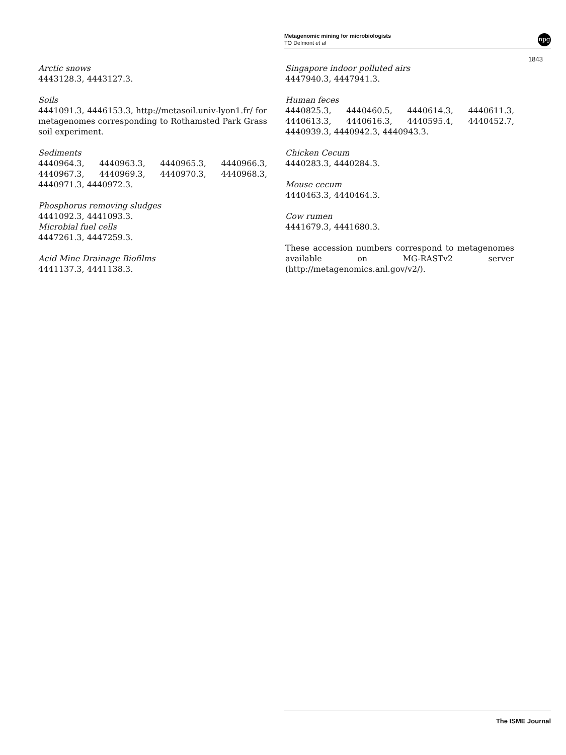Metagenomic mining for microbiologists
TO Delmont et al
npg
1843
Arctic snows
4443128.3, 4443127.3.
Soils
4441091.3, 4446153.3, http://metasoil.univ-lyon1.fr/ for metagenomes corresponding to Rothamsted Park Grass soil experiment.
Sediments
4440964.3, 4440963.3, 4440965.3, 4440966.3, 4440967.3, 4440969.3, 4440970.3, 4440968.3, 4440971.3, 4440972.3.
Phosphorus removing sludges
4441092.3, 4441093.3.
Microbial fuel cells
4447261.3, 4447259.3.
Acid Mine Drainage Biofilms
4441137.3, 4441138.3.
Singapore indoor polluted airs
4447940.3, 4447941.3.
Human feces
4440825.3, 4440460.5, 4440614.3, 4440611.3, 4440613.3, 4440616.3, 4440595.4, 4440452.7, 4440939.3, 4440942.3, 4440943.3.
Chicken Cecum
4440283.3, 4440284.3.
Mouse cecum
4440463.3, 4440464.3.
Cow rumen
4441679.3, 4441680.3.
These accession numbers correspond to metagenomes available on MG-RASTv2 server (http://metagenomics.anl.gov/v2/).
The ISME Journal